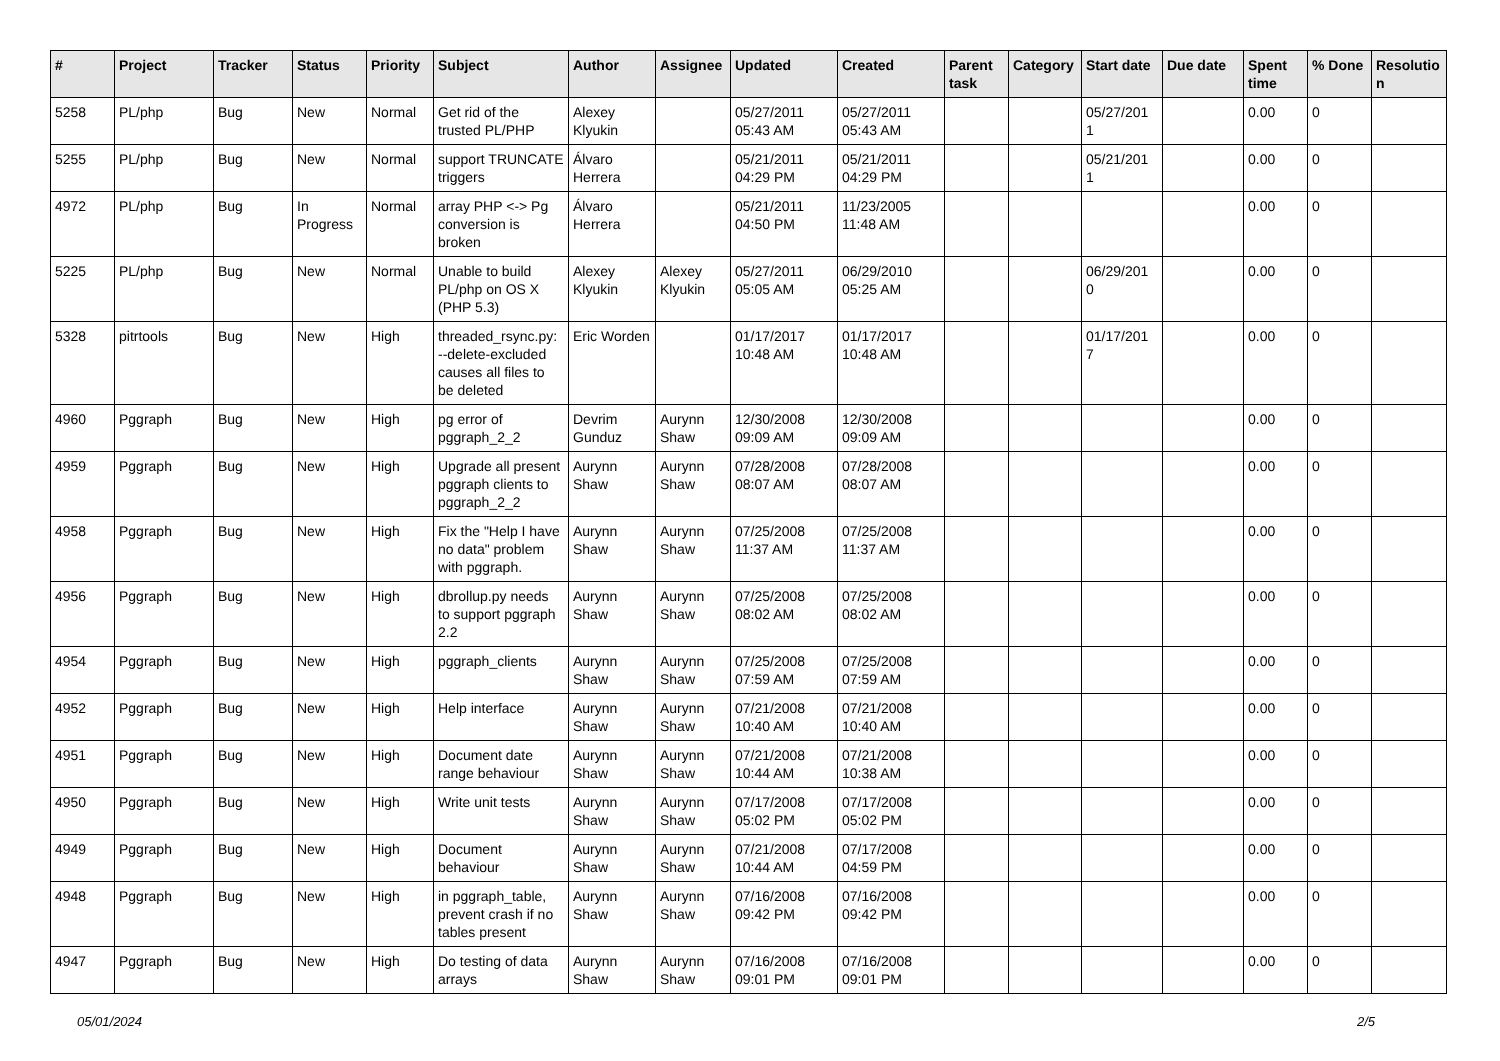| # | Project | Tracker | Status | Priority | Subject | Author | Assignee | Updated | Created | Parent task | Category | Start date | Due date | Spent time | % Done | Resolutio n |
| --- | --- | --- | --- | --- | --- | --- | --- | --- | --- | --- | --- | --- | --- | --- | --- | --- |
| 5258 | PL/php | Bug | New | Normal | Get rid of the trusted PL/PHP | Alexey Klyukin | | 05/27/2011 05:43 AM | 05/27/2011 05:43 AM | | | 05/27/201 1 | | 0.00 | 0 | |
| 5255 | PL/php | Bug | New | Normal | support TRUNCATE triggers | Álvaro Herrera | | 05/21/2011 04:29 PM | 05/21/2011 04:29 PM | | | 05/21/201 1 | | 0.00 | 0 | |
| 4972 | PL/php | Bug | In Progress | Normal | array PHP <-> Pg conversion is broken | Álvaro Herrera | | 05/21/2011 04:50 PM | 11/23/2005 11:48 AM | | | | | 0.00 | 0 | |
| 5225 | PL/php | Bug | New | Normal | Unable to build PL/php on OS X (PHP 5.3) | Alexey Klyukin | Alexey Klyukin | 05/27/2011 05:05 AM | 06/29/2010 05:25 AM | | | 06/29/201 0 | | 0.00 | 0 | |
| 5328 | pitrtools | Bug | New | High | threaded_rsync.py: --delete-excluded causes all files to be deleted | Eric Worden | | 01/17/2017 10:48 AM | 01/17/2017 10:48 AM | | | 01/17/201 7 | | 0.00 | 0 | |
| 4960 | Pggraph | Bug | New | High | pg error of pggraph_2_2 | Devrim Gunduz | Aurynn Shaw | 12/30/2008 09:09 AM | 12/30/2008 09:09 AM | | | | | 0.00 | 0 | |
| 4959 | Pggraph | Bug | New | High | Upgrade all present pggraph clients to pggraph_2_2 | Aurynn Shaw | Aurynn Shaw | 07/28/2008 08:07 AM | 07/28/2008 08:07 AM | | | | | 0.00 | 0 | |
| 4958 | Pggraph | Bug | New | High | Fix the "Help I have no data" problem with pggraph. | Aurynn Shaw | Aurynn Shaw | 07/25/2008 11:37 AM | 07/25/2008 11:37 AM | | | | | 0.00 | 0 | |
| 4956 | Pggraph | Bug | New | High | dbrollup.py needs to support pggraph 2.2 | Aurynn Shaw | Aurynn Shaw | 07/25/2008 08:02 AM | 07/25/2008 08:02 AM | | | | | 0.00 | 0 | |
| 4954 | Pggraph | Bug | New | High | pggraph_clients | Aurynn Shaw | Aurynn Shaw | 07/25/2008 07:59 AM | 07/25/2008 07:59 AM | | | | | 0.00 | 0 | |
| 4952 | Pggraph | Bug | New | High | Help interface | Aurynn Shaw | Aurynn Shaw | 07/21/2008 10:40 AM | 07/21/2008 10:40 AM | | | | | 0.00 | 0 | |
| 4951 | Pggraph | Bug | New | High | Document date range behaviour | Aurynn Shaw | Aurynn Shaw | 07/21/2008 10:44 AM | 07/21/2008 10:38 AM | | | | | 0.00 | 0 | |
| 4950 | Pggraph | Bug | New | High | Write unit tests | Aurynn Shaw | Aurynn Shaw | 07/17/2008 05:02 PM | 07/17/2008 05:02 PM | | | | | 0.00 | 0 | |
| 4949 | Pggraph | Bug | New | High | Document behaviour | Aurynn Shaw | Aurynn Shaw | 07/21/2008 10:44 AM | 07/17/2008 04:59 PM | | | | | 0.00 | 0 | |
| 4948 | Pggraph | Bug | New | High | in pggraph_table, prevent crash if no tables present | Aurynn Shaw | Aurynn Shaw | 07/16/2008 09:42 PM | 07/16/2008 09:42 PM | | | | | 0.00 | 0 | |
| 4947 | Pggraph | Bug | New | High | Do testing of data arrays | Aurynn Shaw | Aurynn Shaw | 07/16/2008 09:01 PM | 07/16/2008 09:01 PM | | | | | 0.00 | 0 | |
05/01/2024 2/5